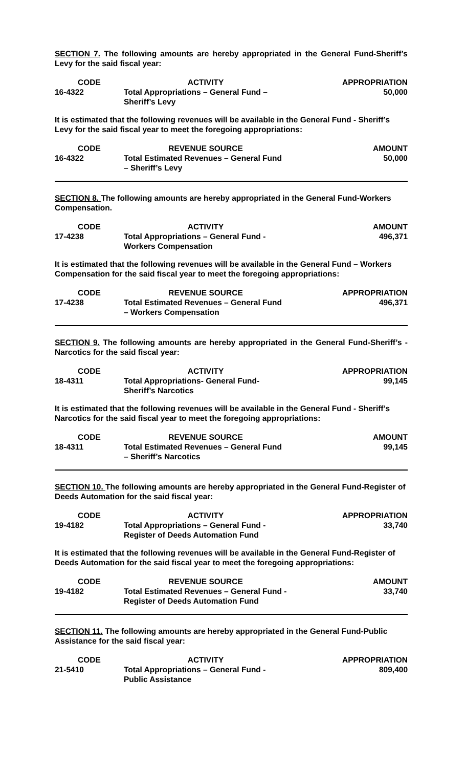SECTION 7. The following amounts are hereby appropriated in the General Fund-Sheriff’s Levy for the said fiscal year:
| CODE | ACTIVITY | APPROPRIATION |
| --- | --- | --- |
| 16-4322 | Total Appropriations – General Fund – Sheriff’s Levy | 50,000 |
It is estimated that the following revenues will be available in the General Fund - Sheriff’s Levy for the said fiscal year to meet the foregoing appropriations:
| CODE | REVENUE SOURCE | AMOUNT |
| --- | --- | --- |
| 16-4322 | Total Estimated Revenues – General Fund – Sheriff’s Levy | 50,000 |
SECTION 8. The following amounts are hereby appropriated in the General Fund-Workers Compensation.
| CODE | ACTIVITY | AMOUNT |
| --- | --- | --- |
| 17-4238 | Total Appropriations – General Fund - Workers Compensation | 496,371 |
It is estimated that the following revenues will be available in the General Fund – Workers Compensation for the said fiscal year to meet the foregoing appropriations:
| CODE | REVENUE SOURCE | APPROPRIATION |
| --- | --- | --- |
| 17-4238 | Total Estimated Revenues – General Fund – Workers Compensation | 496,371 |
SECTION 9. The following amounts are hereby appropriated in the General Fund-Sheriff’s - Narcotics for the said fiscal year:
| CODE | ACTIVITY | APPROPRIATION |
| --- | --- | --- |
| 18-4311 | Total Appropriations- General Fund-Sheriff’s Narcotics | 99,145 |
It is estimated that the following revenues will be available in the General Fund - Sheriff’s Narcotics for the said fiscal year to meet the foregoing appropriations:
| CODE | REVENUE SOURCE | AMOUNT |
| --- | --- | --- |
| 18-4311 | Total Estimated Revenues – General Fund – Sheriff’s Narcotics | 99,145 |
SECTION 10. The following amounts are hereby appropriated in the General Fund-Register of Deeds Automation for the said fiscal year:
| CODE | ACTIVITY | APPROPRIATION |
| --- | --- | --- |
| 19-4182 | Total Appropriations – General Fund - Register of Deeds Automation Fund | 33,740 |
It is estimated that the following revenues will be available in the General Fund-Register of Deeds Automation for the said fiscal year to meet the foregoing appropriations:
| CODE | REVENUE SOURCE | AMOUNT |
| --- | --- | --- |
| 19-4182 | Total Estimated Revenues – General Fund - Register of Deeds Automation Fund | 33,740 |
SECTION 11. The following amounts are hereby appropriated in the General Fund-Public Assistance for the said fiscal year:
| CODE | ACTIVITY | APPROPRIATION |
| --- | --- | --- |
| 21-5410 | Total Appropriations – General Fund - Public Assistance | 809,400 |